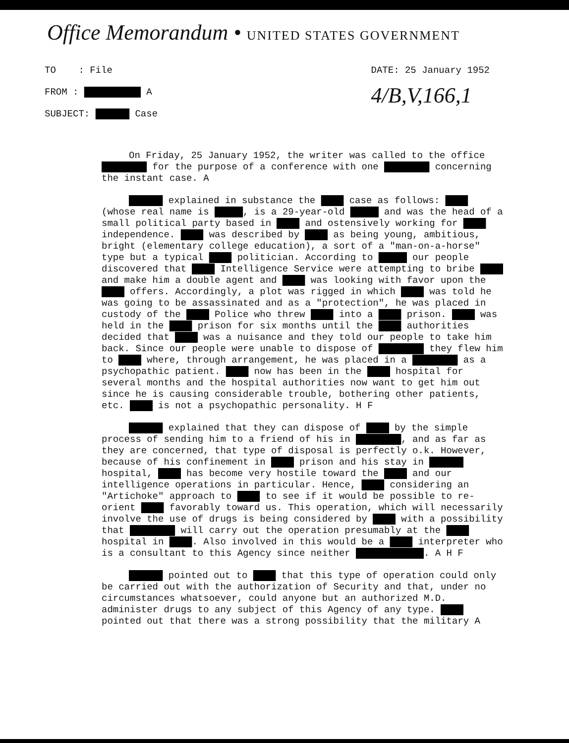Office Memorandum • UNITED STATES GOVERNMENT
TO : File
FROM : ██████████ A
SUBJECT: ██████ Case
DATE: 25 January 1952
4/B,V,166,1
On Friday, 25 January 1952, the writer was called to the office ████████ for the purpose of a conference with one ████████ concerning the instant case. A
██████ explained in substance the ████ case as follows: ████ (whose real name is █████, is a 29-year-old █████ and was the head of a small political party based in ████ and ostensively working for ████ independence. ████ was described by ████ as being young, ambitious, bright (elementary college education), a sort of a "man-on-a-horse" type but a typical ████ politician. According to █████ our people discovered that ████ Intelligence Service were attempting to bribe ████ and make him a double agent and ████ was looking with favor upon the ████ offers. Accordingly, a plot was rigged in which ████ was told he was going to be assassinated and as a "protection", he was placed in custody of the ████ Police who threw ████ into a ████ prison. ████ was held in the ████ prison for six months until the ████ authorities decided that ████ was a nuisance and they told our people to take him back. Since our people were unable to dispose of ████████ they flew him to ████ where, through arrangement, he was placed in a ████████ as a psychopathic patient. ████ now has been in the ████ hospital for several months and the hospital authorities now want to get him out since he is causing considerable trouble, bothering other patients, etc. ████ is not a psychopathic personality. H F
██████ explained that they can dispose of ████ by the simple process of sending him to a friend of his in ████████, and as far as they are concerned, that type of disposal is perfectly o.k. However, because of his confinement in ████ prison and his stay in ██████ hospital, ████ has become very hostile toward the ████ and our intelligence operations in particular. Hence, ████ considering an "Artichoke" approach to ████ to see if it would be possible to re-orient ████ favorably toward us. This operation, which will necessarily involve the use of drugs is being considered by ████ with a possibility that ████████ will carry out the operation presumably at the ████ hospital in ████. Also involved in this would be a ████ interpreter who is a consultant to this Agency since neither ████████████. A H F
██████ pointed out to ████ that this type of operation could only be carried out with the authorization of Security and that, under no circumstances whatsoever, could anyone but an authorized M.D. administer drugs to any subject of this Agency of any type. ████ pointed out that there was a strong possibility that the military A